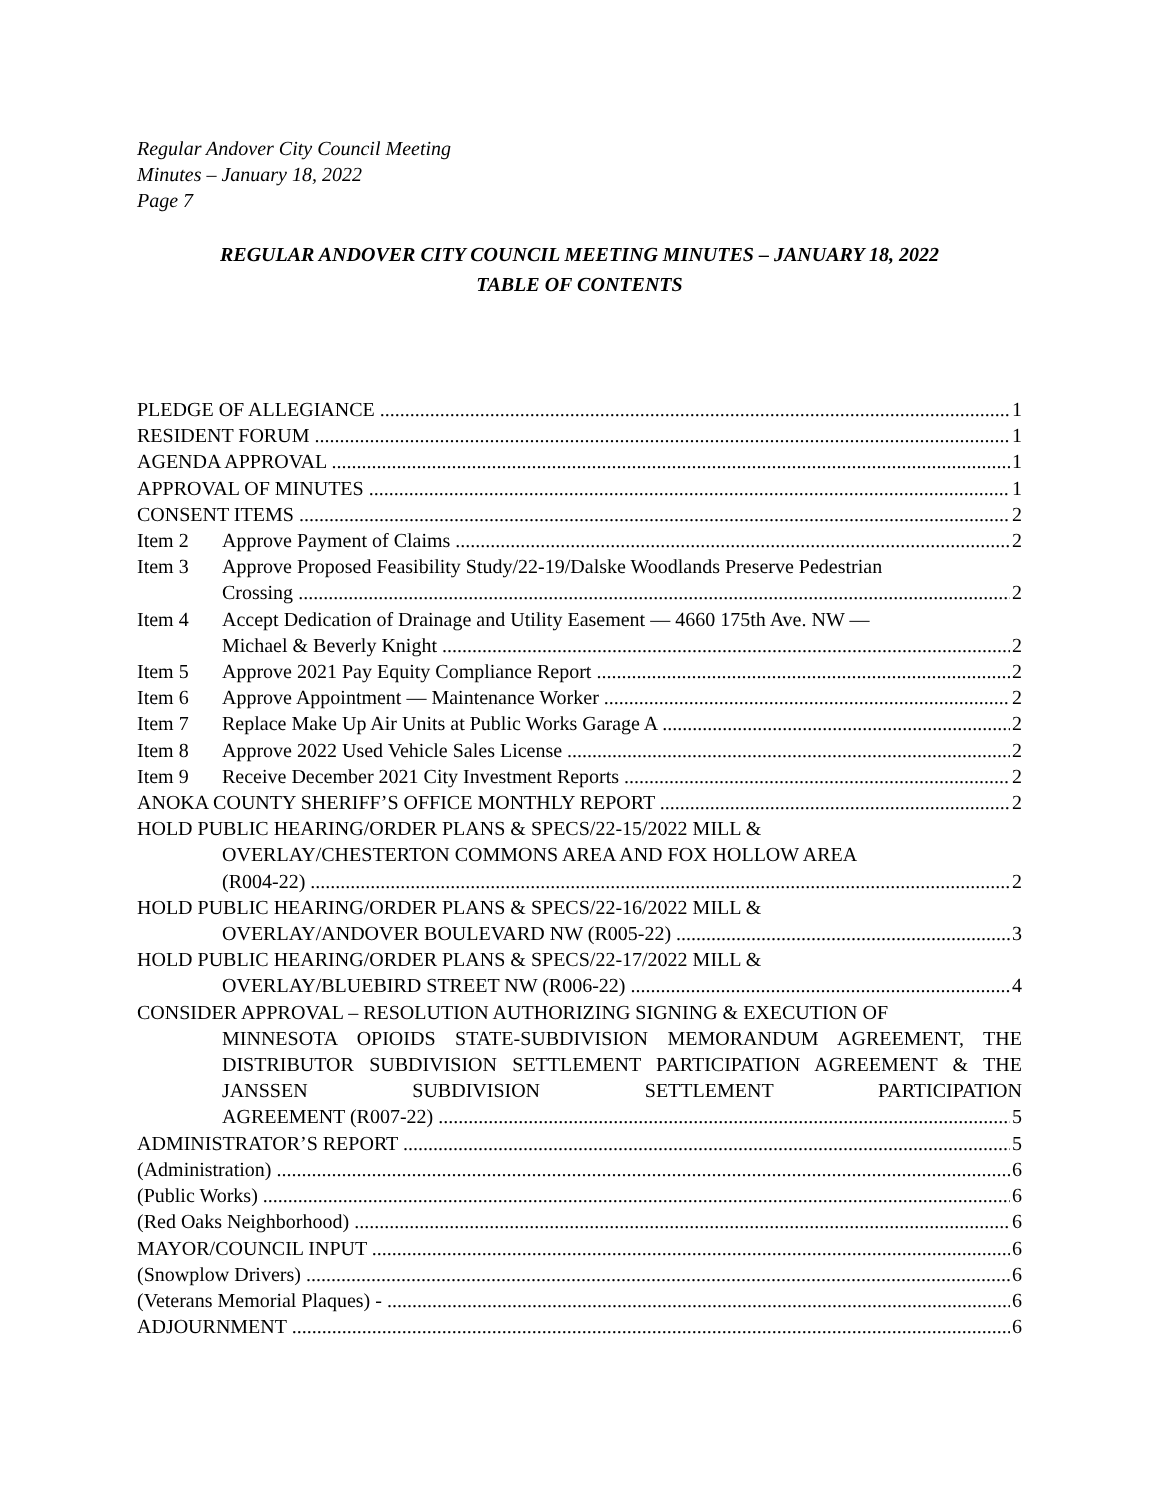Regular Andover City Council Meeting
Minutes – January 18, 2022
Page 7
REGULAR ANDOVER CITY COUNCIL MEETING MINUTES – JANUARY 18, 2022
TABLE OF CONTENTS
PLEDGE OF ALLEGIANCE 1
RESIDENT FORUM 1
AGENDA APPROVAL 1
APPROVAL OF MINUTES 1
CONSENT ITEMS 2
Item 2 Approve Payment of Claims 2
Item 3 Approve Proposed Feasibility Study/22-19/Dalske Woodlands Preserve Pedestrian
Crossing 2
Item 4 Accept Dedication of Drainage and Utility Easement — 4660 175th Ave. NW —
Michael & Beverly Knight 2
Item 5 Approve 2021 Pay Equity Compliance Report 2
Item 6 Approve Appointment — Maintenance Worker 2
Item 7 Replace Make Up Air Units at Public Works Garage A 2
Item 8 Approve 2022 Used Vehicle Sales License 2
Item 9 Receive December 2021 City Investment Reports 2
ANOKA COUNTY SHERIFF’S OFFICE MONTHLY REPORT 2
HOLD PUBLIC HEARING/ORDER PLANS & SPECS/22-15/2022 MILL &
OVERLAY/CHESTERTON COMMONS AREA AND FOX HOLLOW AREA
(R004-22) 2
HOLD PUBLIC HEARING/ORDER PLANS & SPECS/22-16/2022 MILL &
OVERLAY/ANDOVER BOULEVARD NW (R005-22) 3
HOLD PUBLIC HEARING/ORDER PLANS & SPECS/22-17/2022 MILL &
OVERLAY/BLUEBIRD STREET NW (R006-22) 4
CONSIDER APPROVAL – RESOLUTION AUTHORIZING SIGNING & EXECUTION OF
MINNESOTA OPIOIDS STATE-SUBDIVISION MEMORANDUM AGREEMENT, THE DISTRIBUTOR SUBDIVISION SETTLEMENT PARTICIPATION AGREEMENT & THE JANSSEN SUBDIVISION SETTLEMENT PARTICIPATION
AGREEMENT (R007-22) 5
ADMINISTRATOR’S REPORT 5
(Administration) 6
(Public Works) 6
(Red Oaks Neighborhood) 6
MAYOR/COUNCIL INPUT 6
(Snowplow Drivers) 6
(Veterans Memorial Plaques) - 6
ADJOURNMENT 6